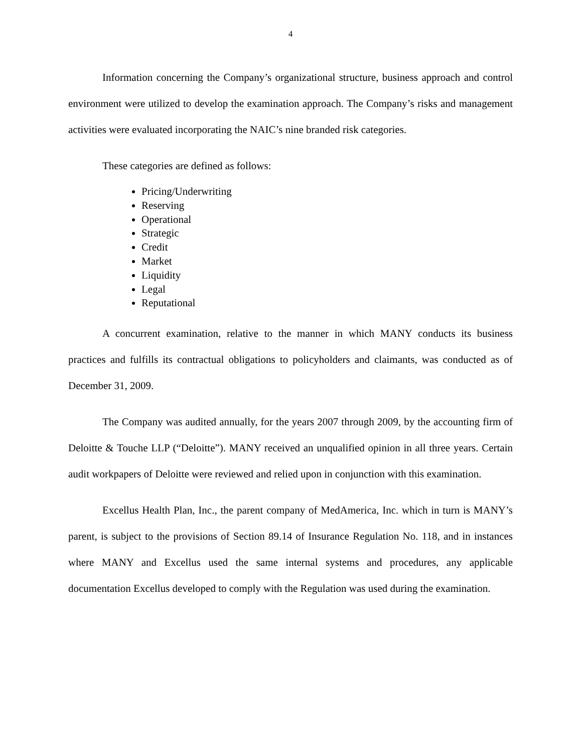4
Information concerning the Company’s organizational structure, business approach and control environment were utilized to develop the examination approach. The Company’s risks and management activities were evaluated incorporating the NAIC’s nine branded risk categories.
These categories are defined as follows:
Pricing/Underwriting
Reserving
Operational
Strategic
Credit
Market
Liquidity
Legal
Reputational
A concurrent examination, relative to the manner in which MANY conducts its business practices and fulfills its contractual obligations to policyholders and claimants, was conducted as of December 31, 2009.
The Company was audited annually, for the years 2007 through 2009, by the accounting firm of Deloitte & Touche LLP (“Deloitte”). MANY received an unqualified opinion in all three years. Certain audit workpapers of Deloitte were reviewed and relied upon in conjunction with this examination.
Excellus Health Plan, Inc., the parent company of MedAmerica, Inc. which in turn is MANY’s parent, is subject to the provisions of Section 89.14 of Insurance Regulation No. 118, and in instances where MANY and Excellus used the same internal systems and procedures, any applicable documentation Excellus developed to comply with the Regulation was used during the examination.